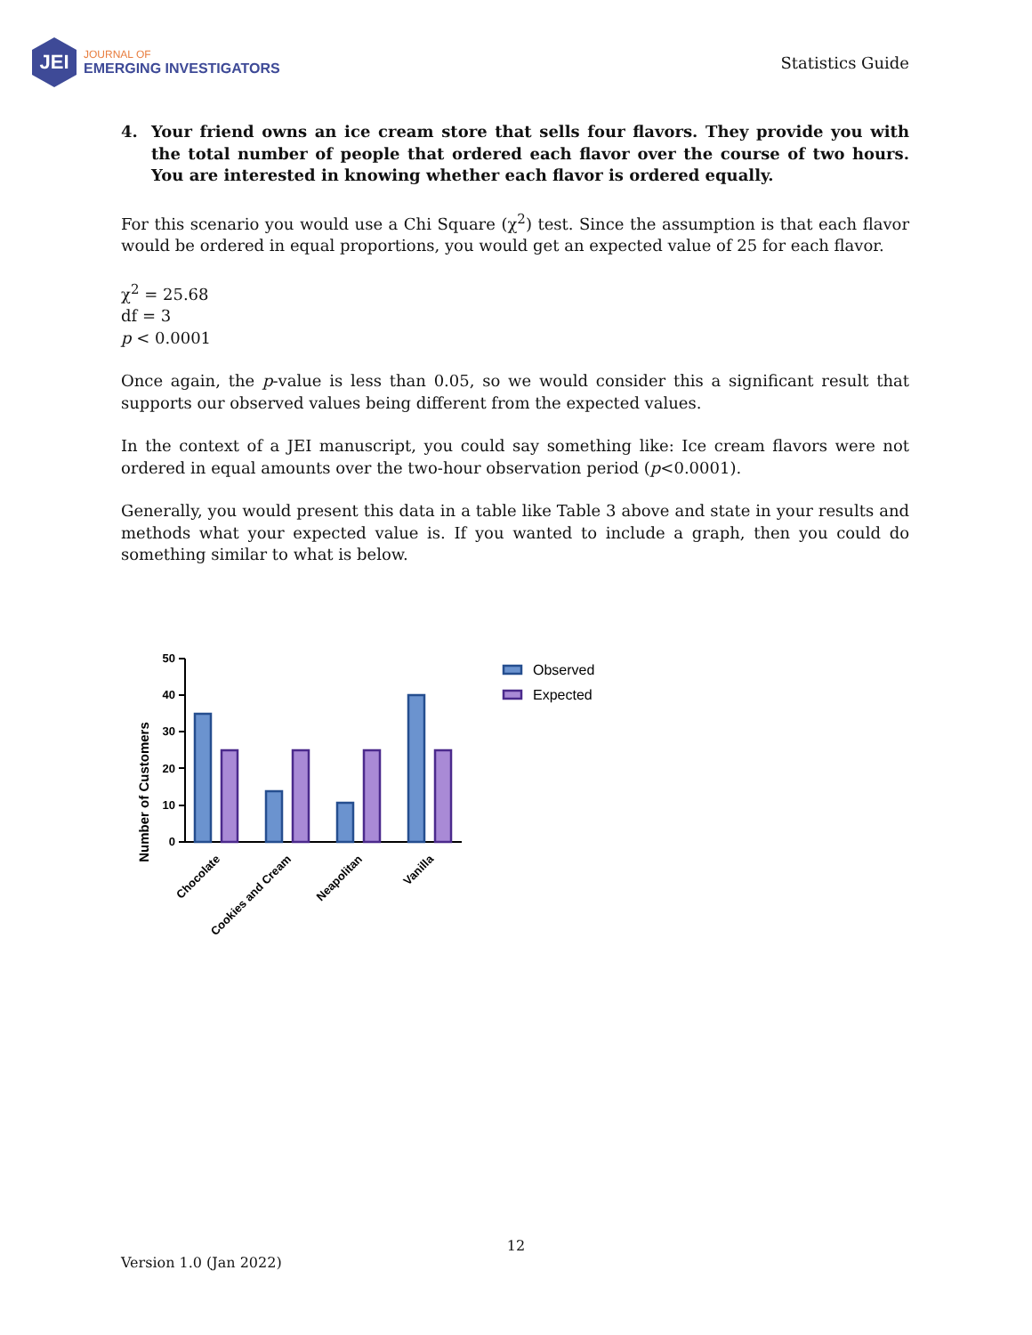JEI
JOURNAL OF
EMERGING INVESTIGATORS
Statistics Guide
4. Your friend owns an ice cream store that sells four flavors. They provide you with the total number of people that ordered each flavor over the course of two hours. You are interested in knowing whether each flavor is ordered equally.
For this scenario you would use a Chi Square (χ<sup>2</sup>) test. Since the assumption is that each flavor would be ordered in equal proportions, you would get an expected value of 25 for each flavor.
χ<sup>2</sup> = 25.68
df = 3
p < 0.0001
Once again, the p-value is less than 0.05, so we would consider this a significant result that supports our observed values being different from the expected values.
In the context of a JEI manuscript, you could say something like: Ice cream flavors were not ordered in equal amounts over the two-hour observation period (p<0.0001).
Generally, you would present this data in a table like Table 3 above and state in your results and methods what your expected value is. If you wanted to include a graph, then you could do something similar to what is below.
Number of Customers
0
10
20
30
40
50
Observed
Expected
Chocolate
Cookies and Cream
Neapolitan
Vanilla
12
Version 1.0 (Jan 2022)